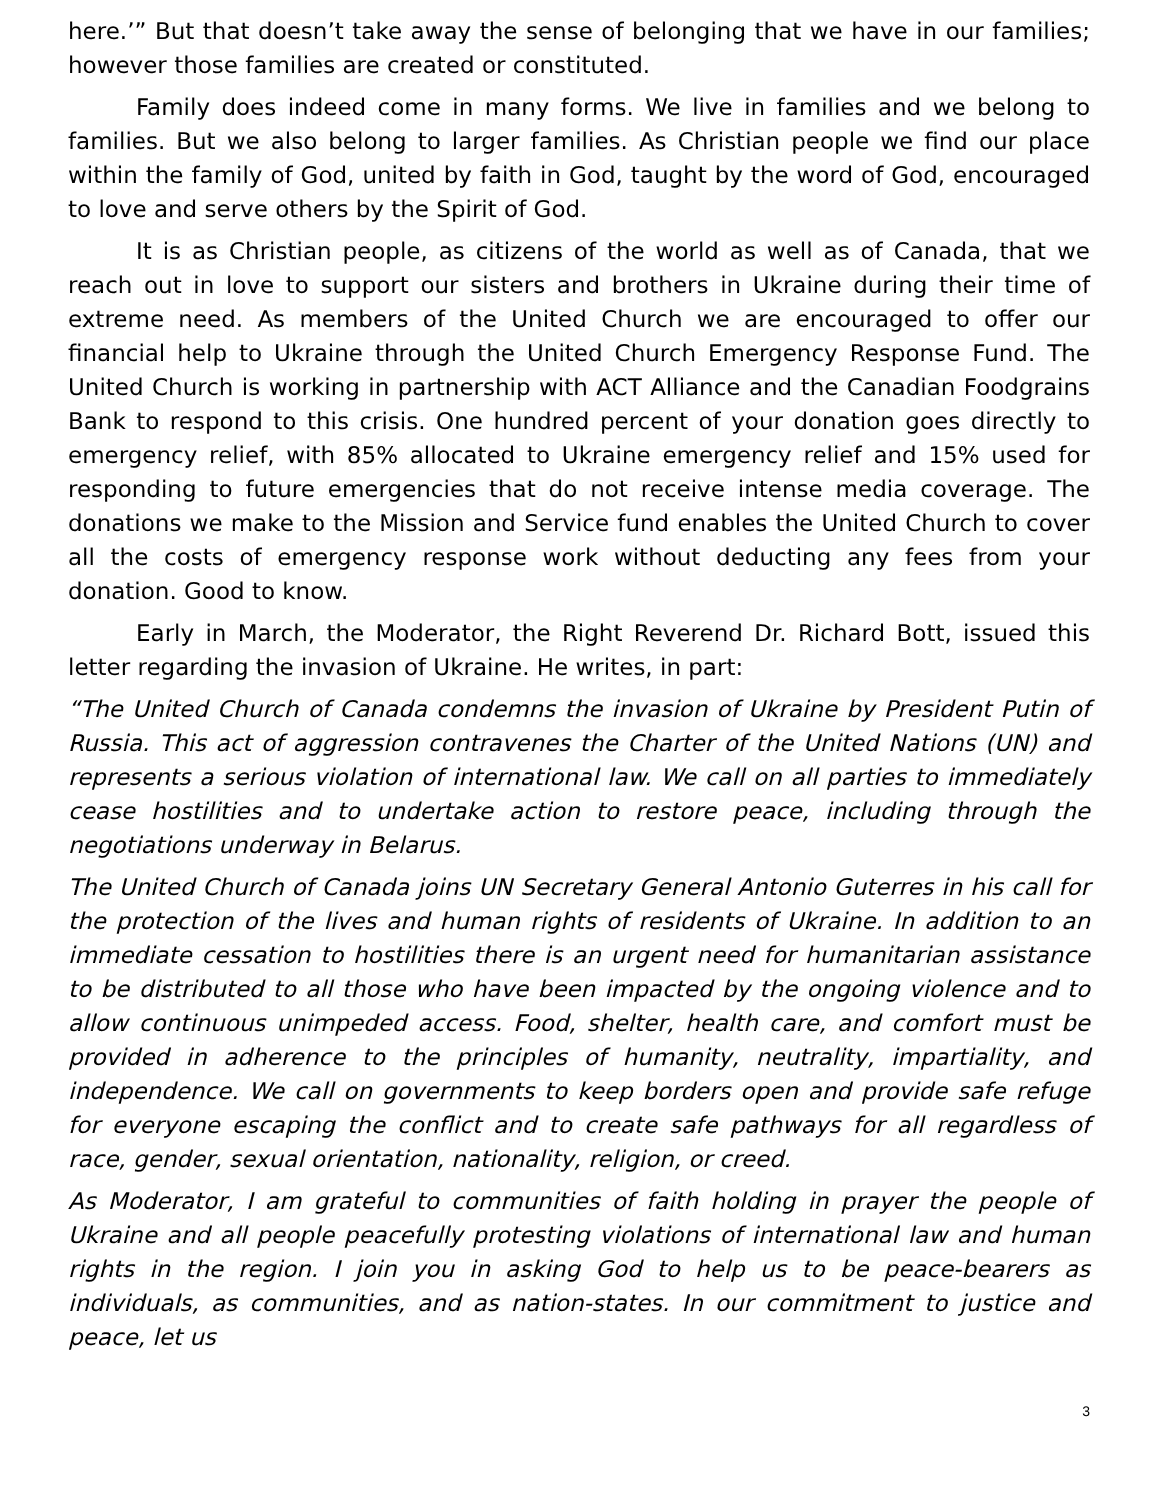here.’” But that doesn’t take away the sense of belonging that we have in our families; however those families are created or constituted.
Family does indeed come in many forms. We live in families and we belong to families. But we also belong to larger families. As Christian people we find our place within the family of God, united by faith in God, taught by the word of God, encouraged to love and serve others by the Spirit of God.
It is as Christian people, as citizens of the world as well as of Canada, that we reach out in love to support our sisters and brothers in Ukraine during their time of extreme need. As members of the United Church we are encouraged to offer our financial help to Ukraine through the United Church Emergency Response Fund. The United Church is working in partnership with ACT Alliance and the Canadian Foodgrains Bank to respond to this crisis. One hundred percent of your donation goes directly to emergency relief, with 85% allocated to Ukraine emergency relief and 15% used for responding to future emergencies that do not receive intense media coverage. The donations we make to the Mission and Service fund enables the United Church to cover all the costs of emergency response work without deducting any fees from your donation. Good to know.
Early in March, the Moderator, the Right Reverend Dr. Richard Bott, issued this letter regarding the invasion of Ukraine. He writes, in part:
“The United Church of Canada condemns the invasion of Ukraine by President Putin of Russia. This act of aggression contravenes the Charter of the United Nations (UN) and represents a serious violation of international law. We call on all parties to immediately cease hostilities and to undertake action to restore peace, including through the negotiations underway in Belarus.
The United Church of Canada joins UN Secretary General Antonio Guterres in his call for the protection of the lives and human rights of residents of Ukraine. In addition to an immediate cessation to hostilities there is an urgent need for humanitarian assistance to be distributed to all those who have been impacted by the ongoing violence and to allow continuous unimpeded access. Food, shelter, health care, and comfort must be provided in adherence to the principles of humanity, neutrality, impartiality, and independence. We call on governments to keep borders open and provide safe refuge for everyone escaping the conflict and to create safe pathways for all regardless of race, gender, sexual orientation, nationality, religion, or creed.
As Moderator, I am grateful to communities of faith holding in prayer the people of Ukraine and all people peacefully protesting violations of international law and human rights in the region. I join you in asking God to help us to be peace-bearers as individuals, as communities, and as nation-states. In our commitment to justice and peace, let us
3